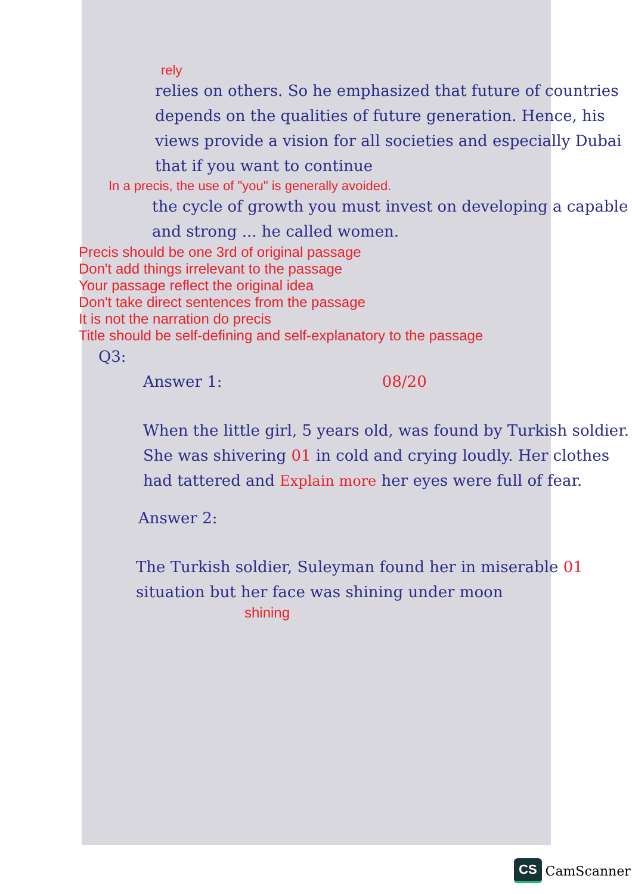rely
relies on others. So he emphasized that future of countries depends on the qualities of future generation. Hence, his views provide a vision for all societies and especially Dubai that if you want to continue
In a precis, the use of "you" is generally avoided.
the cycle of growth you must invest on developing a capable and strong ... he called women.
Precis should be one 3rd of original passage
Don't add things irrelevant to the passage
Your passage reflect the original idea
Don't take direct sentences from the passage
It is not the narration do precis
Title should be self-defining and self-explanatory to the passage
Q3:
Answer 1: 08/20
When the little girl, 5 years old, was found by Turkish soldier. She was shivering 01 in cold and crying loudly. Her clothes had tattered and Explain more her eyes were full of fear.
Answer 2:
The Turkish soldier, Suleyman found her in miserable 01 situation but her face was shining under moon
shining
CS CamScanner